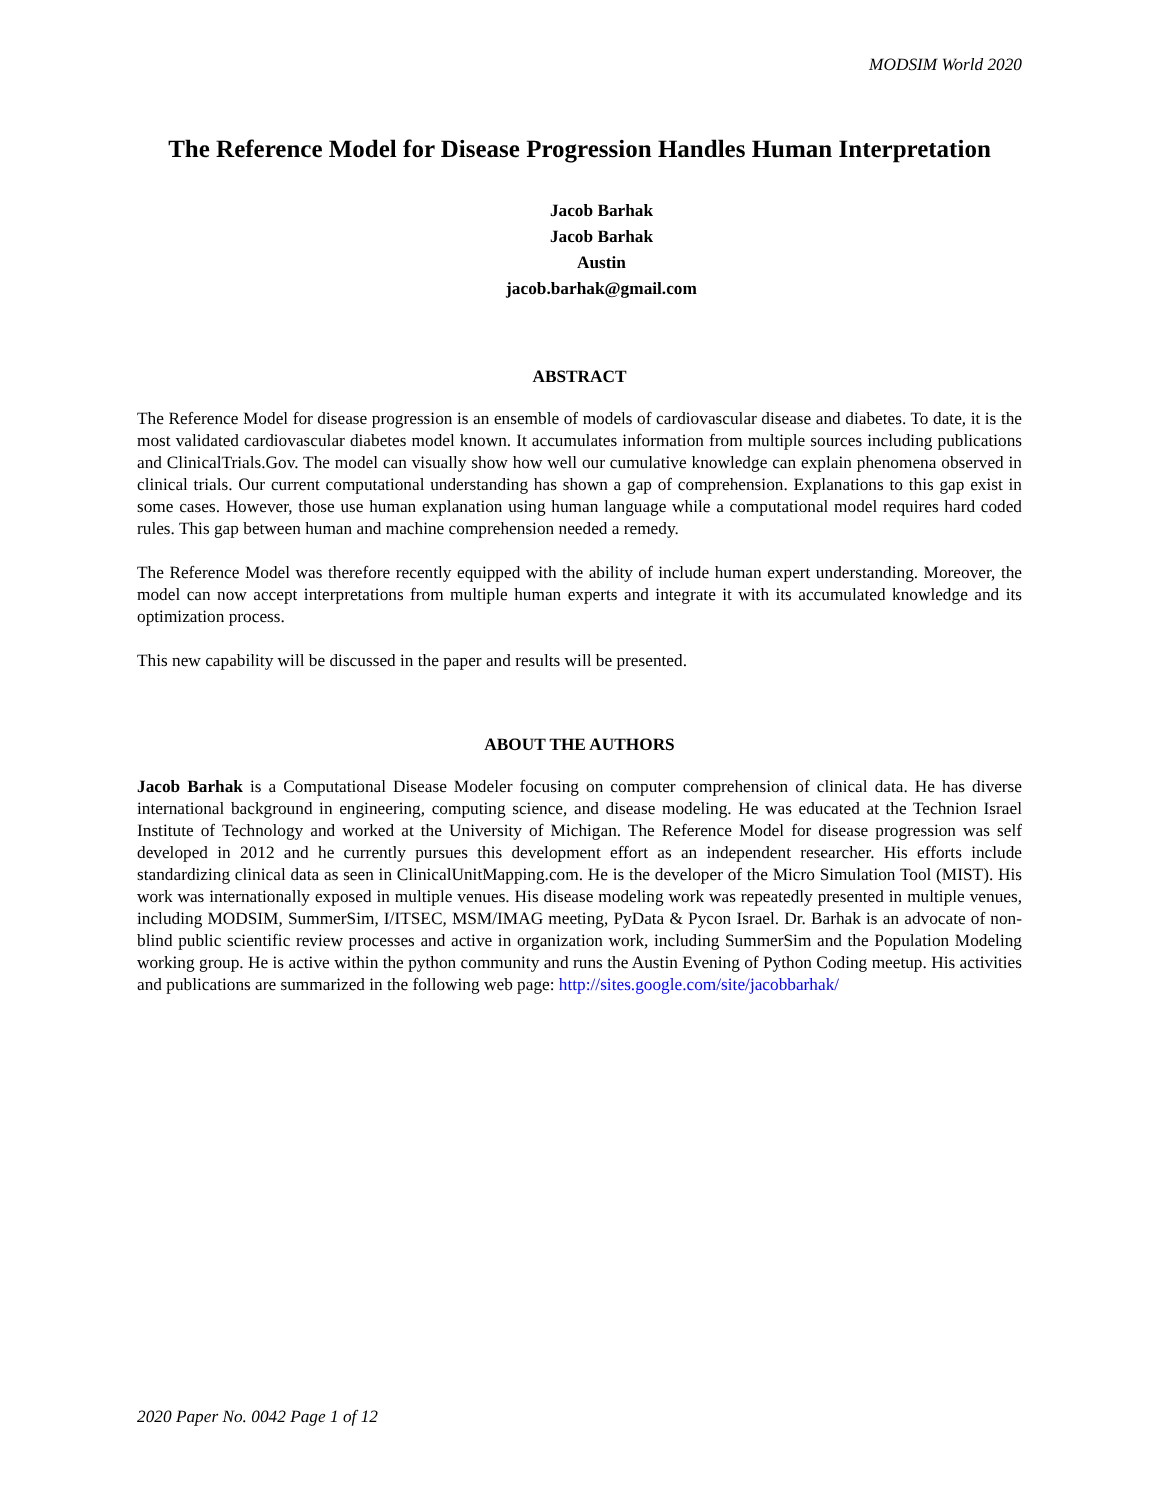MODSIM World 2020
The Reference Model for Disease Progression Handles Human Interpretation
Jacob Barhak
Jacob Barhak
Austin
jacob.barhak@gmail.com
ABSTRACT
The Reference Model for disease progression is an ensemble of models of cardiovascular disease and diabetes. To date, it is the most validated cardiovascular diabetes model known. It accumulates information from multiple sources including publications and ClinicalTrials.Gov. The model can visually show how well our cumulative knowledge can explain phenomena observed in clinical trials. Our current computational understanding has shown a gap of comprehension. Explanations to this gap exist in some cases. However, those use human explanation using human language while a computational model requires hard coded rules. This gap between human and machine comprehension needed a remedy.
The Reference Model was therefore recently equipped with the ability of include human expert understanding. Moreover, the model can now accept interpretations from multiple human experts and integrate it with its accumulated knowledge and its optimization process.
This new capability will be discussed in the paper and results will be presented.
ABOUT THE AUTHORS
Jacob Barhak is a Computational Disease Modeler focusing on computer comprehension of clinical data. He has diverse international background in engineering, computing science, and disease modeling. He was educated at the Technion Israel Institute of Technology and worked at the University of Michigan. The Reference Model for disease progression was self developed in 2012 and he currently pursues this development effort as an independent researcher. His efforts include standardizing clinical data as seen in ClinicalUnitMapping.com. He is the developer of the Micro Simulation Tool (MIST). His work was internationally exposed in multiple venues. His disease modeling work was repeatedly presented in multiple venues, including MODSIM, SummerSim, I/ITSEC, MSM/IMAG meeting, PyData & Pycon Israel. Dr. Barhak is an advocate of non-blind public scientific review processes and active in organization work, including SummerSim and the Population Modeling working group. He is active within the python community and runs the Austin Evening of Python Coding meetup. His activities and publications are summarized in the following web page: http://sites.google.com/site/jacobbarhak/
2020 Paper No. 0042 Page 1 of 12